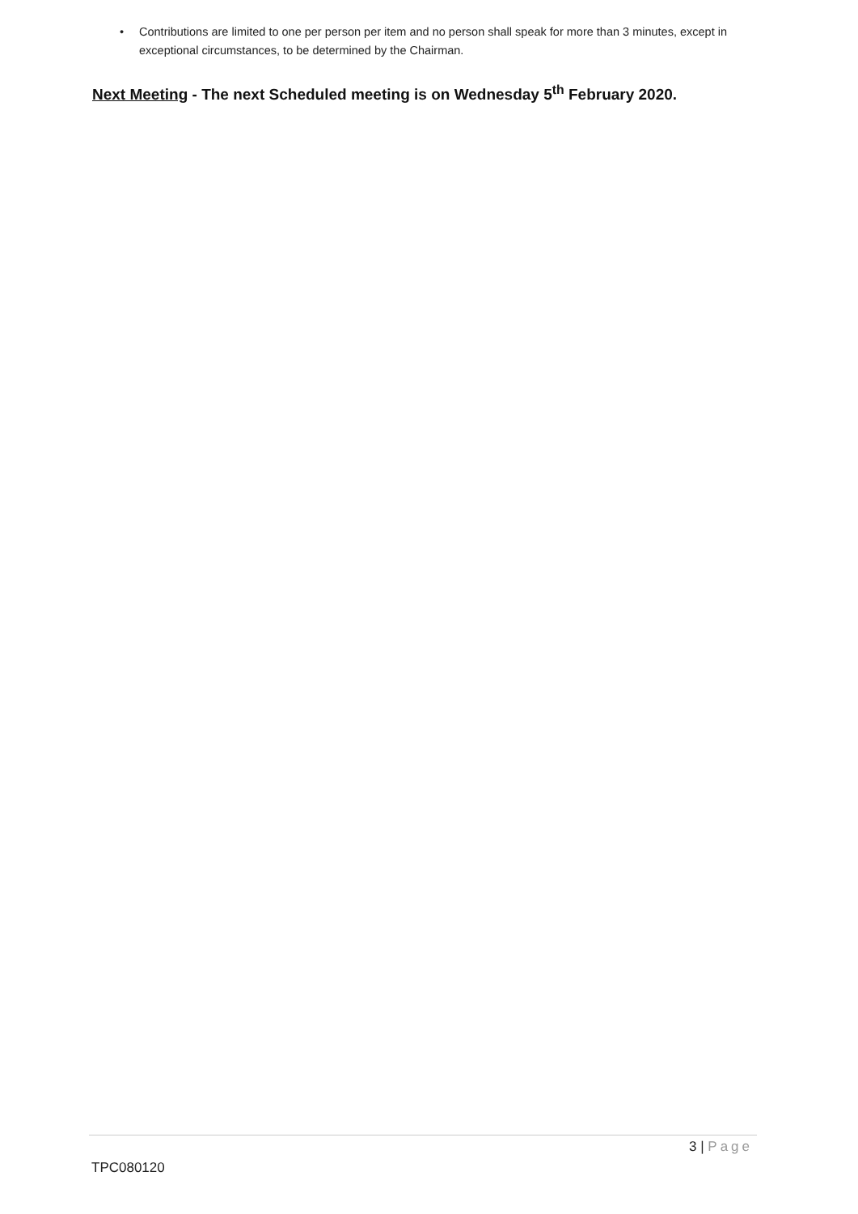• Contributions are limited to one per person per item and no person shall speak for more than 3 minutes, except in exceptional circumstances, to be determined by the Chairman.
Next Meeting - The next Scheduled meeting is on Wednesday 5<sup>th</sup> February 2020.
3 | Page
TPC080120